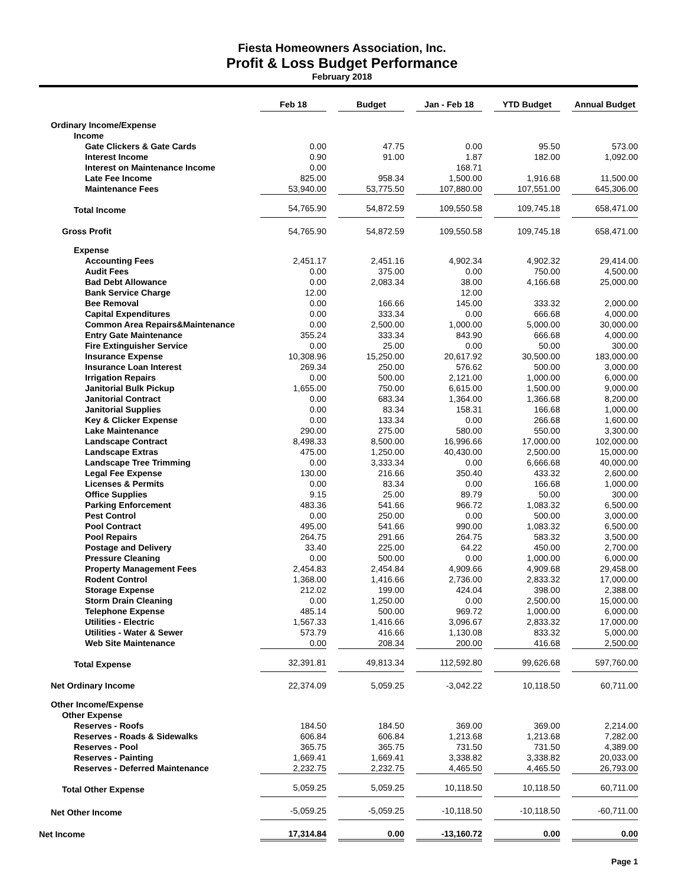Fiesta Homeowners Association, Inc.
Profit & Loss Budget Performance
February 2018
| | Feb 18 | | Budget | | Jan - Feb 18 | | YTD Budget | | Annual Budget |
| Ordinary Income/Expense | | | | | | | | | |
| Income | | | | | | | | | |
| Gate Clickers & Gate Cards | 0.00 | | 47.75 | | 0.00 | | 95.50 | | 573.00 |
| Interest Income | 0.90 | | 91.00 | | 1.87 | | 182.00 | | 1,092.00 |
| Interest on Maintenance Income | 0.00 | | | | 168.71 | | | | |
| Late Fee Income | 825.00 | | 958.34 | | 1,500.00 | | 1,916.68 | | 11,500.00 |
| Maintenance Fees | 53,940.00 | | 53,775.50 | | 107,880.00 | | 107,551.00 | | 645,306.00 |
| Total Income | 54,765.90 | | 54,872.59 | | 109,550.58 | | 109,745.18 | | 658,471.00 |
| Gross Profit | 54,765.90 | | 54,872.59 | | 109,550.58 | | 109,745.18 | | 658,471.00 |
| Expense | | | | | | | | | |
| Accounting Fees | 2,451.17 | | 2,451.16 | | 4,902.34 | | 4,902.32 | | 29,414.00 |
| Audit Fees | 0.00 | | 375.00 | | 0.00 | | 750.00 | | 4,500.00 |
| Bad Debt Allowance | 0.00 | | 2,083.34 | | 38.00 | | 4,166.68 | | 25,000.00 |
| Bank Service Charge | 12.00 | | | | 12.00 | | | | |
| Bee Removal | 0.00 | | 166.66 | | 145.00 | | 333.32 | | 2,000.00 |
| Capital Expenditures | 0.00 | | 333.34 | | 0.00 | | 666.68 | | 4,000.00 |
| Common Area Repairs&Maintenance | 0.00 | | 2,500.00 | | 1,000.00 | | 5,000.00 | | 30,000.00 |
| Entry Gate Maintenance | 355.24 | | 333.34 | | 843.90 | | 666.68 | | 4,000.00 |
| Fire Extinguisher Service | 0.00 | | 25.00 | | 0.00 | | 50.00 | | 300.00 |
| Insurance Expense | 10,308.96 | | 15,250.00 | | 20,617.92 | | 30,500.00 | | 183,000.00 |
| Insurance Loan Interest | 269.34 | | 250.00 | | 576.62 | | 500.00 | | 3,000.00 |
| Irrigation Repairs | 0.00 | | 500.00 | | 2,121.00 | | 1,000.00 | | 6,000.00 |
| Janitorial Bulk Pickup | 1,655.00 | | 750.00 | | 6,615.00 | | 1,500.00 | | 9,000.00 |
| Janitorial Contract | 0.00 | | 683.34 | | 1,364.00 | | 1,366.68 | | 8,200.00 |
| Janitorial Supplies | 0.00 | | 83.34 | | 158.31 | | 166.68 | | 1,000.00 |
| Key & Clicker Expense | 0.00 | | 133.34 | | 0.00 | | 266.68 | | 1,600.00 |
| Lake Maintenance | 290.00 | | 275.00 | | 580.00 | | 550.00 | | 3,300.00 |
| Landscape Contract | 8,498.33 | | 8,500.00 | | 16,996.66 | | 17,000.00 | | 102,000.00 |
| Landscape Extras | 475.00 | | 1,250.00 | | 40,430.00 | | 2,500.00 | | 15,000.00 |
| Landscape Tree Trimming | 0.00 | | 3,333.34 | | 0.00 | | 6,666.68 | | 40,000.00 |
| Legal Fee Expense | 130.00 | | 216.66 | | 350.40 | | 433.32 | | 2,600.00 |
| Licenses & Permits | 0.00 | | 83.34 | | 0.00 | | 166.68 | | 1,000.00 |
| Office Supplies | 9.15 | | 25.00 | | 89.79 | | 50.00 | | 300.00 |
| Parking Enforcement | 483.36 | | 541.66 | | 966.72 | | 1,083.32 | | 6,500.00 |
| Pest Control | 0.00 | | 250.00 | | 0.00 | | 500.00 | | 3,000.00 |
| Pool Contract | 495.00 | | 541.66 | | 990.00 | | 1,083.32 | | 6,500.00 |
| Pool Repairs | 264.75 | | 291.66 | | 264.75 | | 583.32 | | 3,500.00 |
| Postage and Delivery | 33.40 | | 225.00 | | 64.22 | | 450.00 | | 2,700.00 |
| Pressure Cleaning | 0.00 | | 500.00 | | 0.00 | | 1,000.00 | | 6,000.00 |
| Property Management Fees | 2,454.83 | | 2,454.84 | | 4,909.66 | | 4,909.68 | | 29,458.00 |
| Rodent Control | 1,368.00 | | 1,416.66 | | 2,736.00 | | 2,833.32 | | 17,000.00 |
| Storage Expense | 212.02 | | 199.00 | | 424.04 | | 398.00 | | 2,388.00 |
| Storm Drain Cleaning | 0.00 | | 1,250.00 | | 0.00 | | 2,500.00 | | 15,000.00 |
| Telephone Expense | 485.14 | | 500.00 | | 969.72 | | 1,000.00 | | 6,000.00 |
| Utilities - Electric | 1,567.33 | | 1,416.66 | | 3,096.67 | | 2,833.32 | | 17,000.00 |
| Utilities - Water & Sewer | 573.79 | | 416.66 | | 1,130.08 | | 833.32 | | 5,000.00 |
| Web Site Maintenance | 0.00 | | 208.34 | | 200.00 | | 416.68 | | 2,500.00 |
| Total Expense | 32,391.81 | | 49,813.34 | | 112,592.80 | | 99,626.68 | | 597,760.00 |
| Net Ordinary Income | 22,374.09 | | 5,059.25 | | -3,042.22 | | 10,118.50 | | 60,711.00 |
| Other Income/Expense | | | | | | | | | |
| Other Expense | | | | | | | | | |
| Reserves - Roofs | 184.50 | | 184.50 | | 369.00 | | 369.00 | | 2,214.00 |
| Reserves - Roads & Sidewalks | 606.84 | | 606.84 | | 1,213.68 | | 1,213.68 | | 7,282.00 |
| Reserves - Pool | 365.75 | | 365.75 | | 731.50 | | 731.50 | | 4,389.00 |
| Reserves - Painting | 1,669.41 | | 1,669.41 | | 3,338.82 | | 3,338.82 | | 20,033.00 |
| Reserves - Deferred Maintenance | 2,232.75 | | 2,232.75 | | 4,465.50 | | 4,465.50 | | 26,793.00 |
| Total Other Expense | 5,059.25 | | 5,059.25 | | 10,118.50 | | 10,118.50 | | 60,711.00 |
| Net Other Income | -5,059.25 | | -5,059.25 | | -10,118.50 | | -10,118.50 | | -60,711.00 |
| Net Income | 17,314.84 | | 0.00 | | -13,160.72 | | 0.00 | | 0.00 |
Page 1